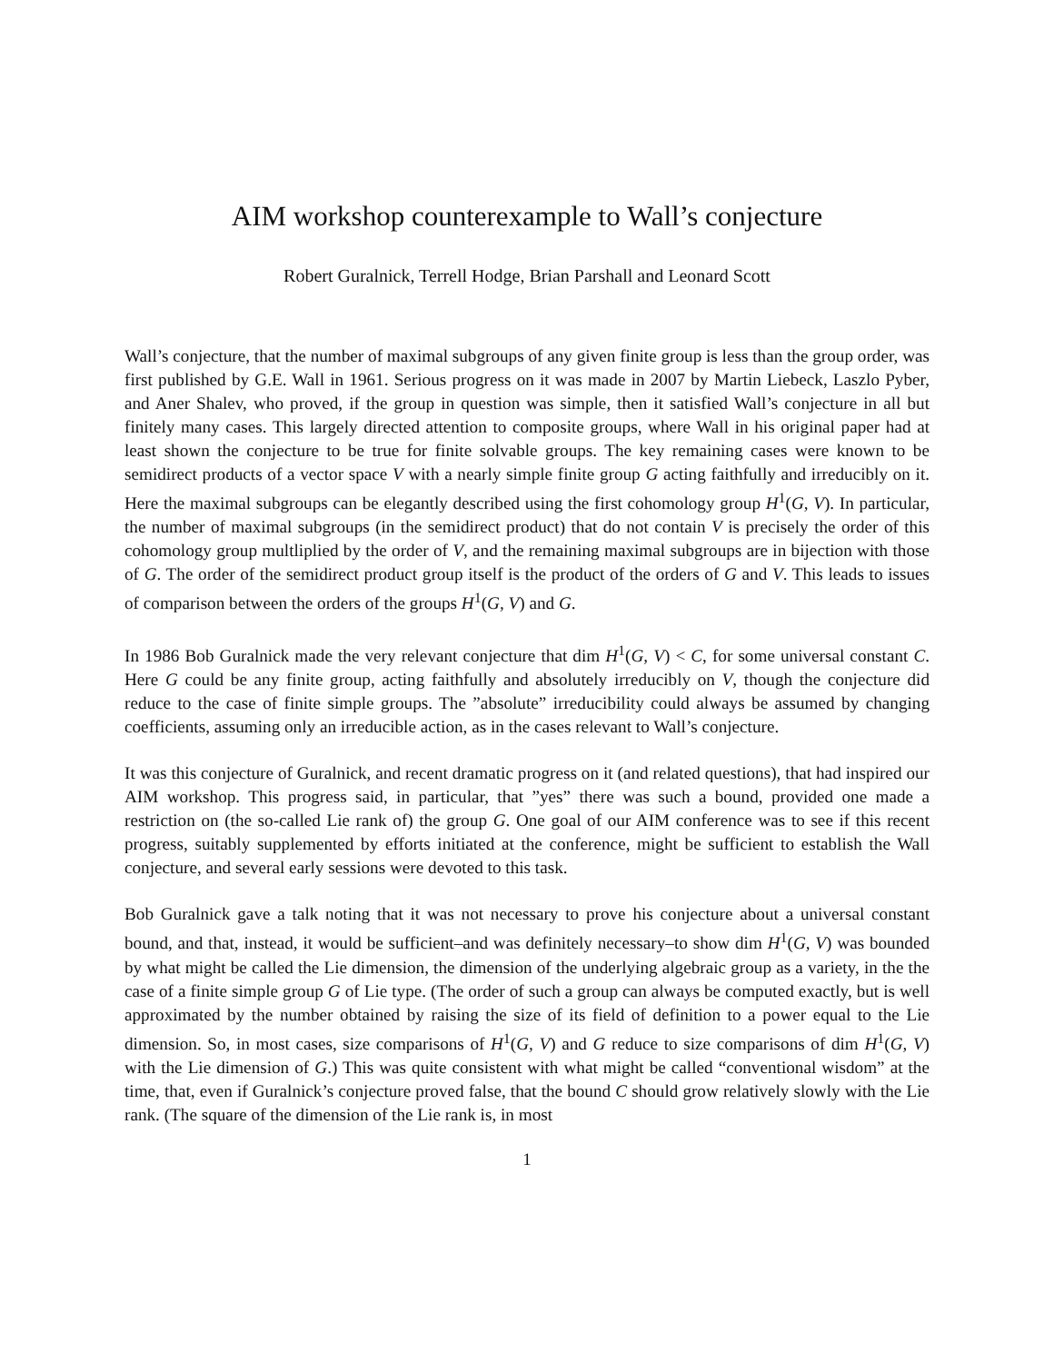AIM workshop counterexample to Wall’s conjecture
Robert Guralnick, Terrell Hodge, Brian Parshall and Leonard Scott
Wall’s conjecture, that the number of maximal subgroups of any given finite group is less than the group order, was first published by G.E. Wall in 1961. Serious progress on it was made in 2007 by Martin Liebeck, Laszlo Pyber, and Aner Shalev, who proved, if the group in question was simple, then it satisfied Wall’s conjecture in all but finitely many cases. This largely directed attention to composite groups, where Wall in his original paper had at least shown the conjecture to be true for finite solvable groups. The key remaining cases were known to be semidirect products of a vector space V with a nearly simple finite group G acting faithfully and irreducibly on it. Here the maximal subgroups can be elegantly described using the first cohomology group H<sup>1</sup>(G, V). In particular, the number of maximal subgroups (in the semidirect product) that do not contain V is precisely the order of this cohomology group multliplied by the order of V, and the remaining maximal subgroups are in bijection with those of G. The order of the semidirect product group itself is the product of the orders of G and V. This leads to issues of comparison between the orders of the groups H<sup>1</sup>(G, V) and G.
In 1986 Bob Guralnick made the very relevant conjecture that dim H<sup>1</sup>(G, V) < C, for some universal constant C. Here G could be any finite group, acting faithfully and absolutely irreducibly on V, though the conjecture did reduce to the case of finite simple groups. The ”absolute” irreducibility could always be assumed by changing coefficients, assuming only an irreducible action, as in the cases relevant to Wall’s conjecture.
It was this conjecture of Guralnick, and recent dramatic progress on it (and related questions), that had inspired our AIM workshop. This progress said, in particular, that ”yes” there was such a bound, provided one made a restriction on (the so-called Lie rank of) the group G. One goal of our AIM conference was to see if this recent progress, suitably supplemented by efforts initiated at the conference, might be sufficient to establish the Wall conjecture, and several early sessions were devoted to this task.
Bob Guralnick gave a talk noting that it was not necessary to prove his conjecture about a universal constant bound, and that, instead, it would be sufficient–and was definitely necessary–to show dim H<sup>1</sup>(G, V) was bounded by what might be called the Lie dimension, the dimension of the underlying algebraic group as a variety, in the the case of a finite simple group G of Lie type. (The order of such a group can always be computed exactly, but is well approximated by the number obtained by raising the size of its field of definition to a power equal to the Lie dimension. So, in most cases, size comparisons of H<sup>1</sup>(G, V) and G reduce to size comparisons of dim H<sup>1</sup>(G, V) with the Lie dimension of G.) This was quite consistent with what might be called “conventional wisdom” at the time, that, even if Guralnick’s conjecture proved false, that the bound C should grow relatively slowly with the Lie rank. (The square of the dimension of the Lie rank is, in most
1